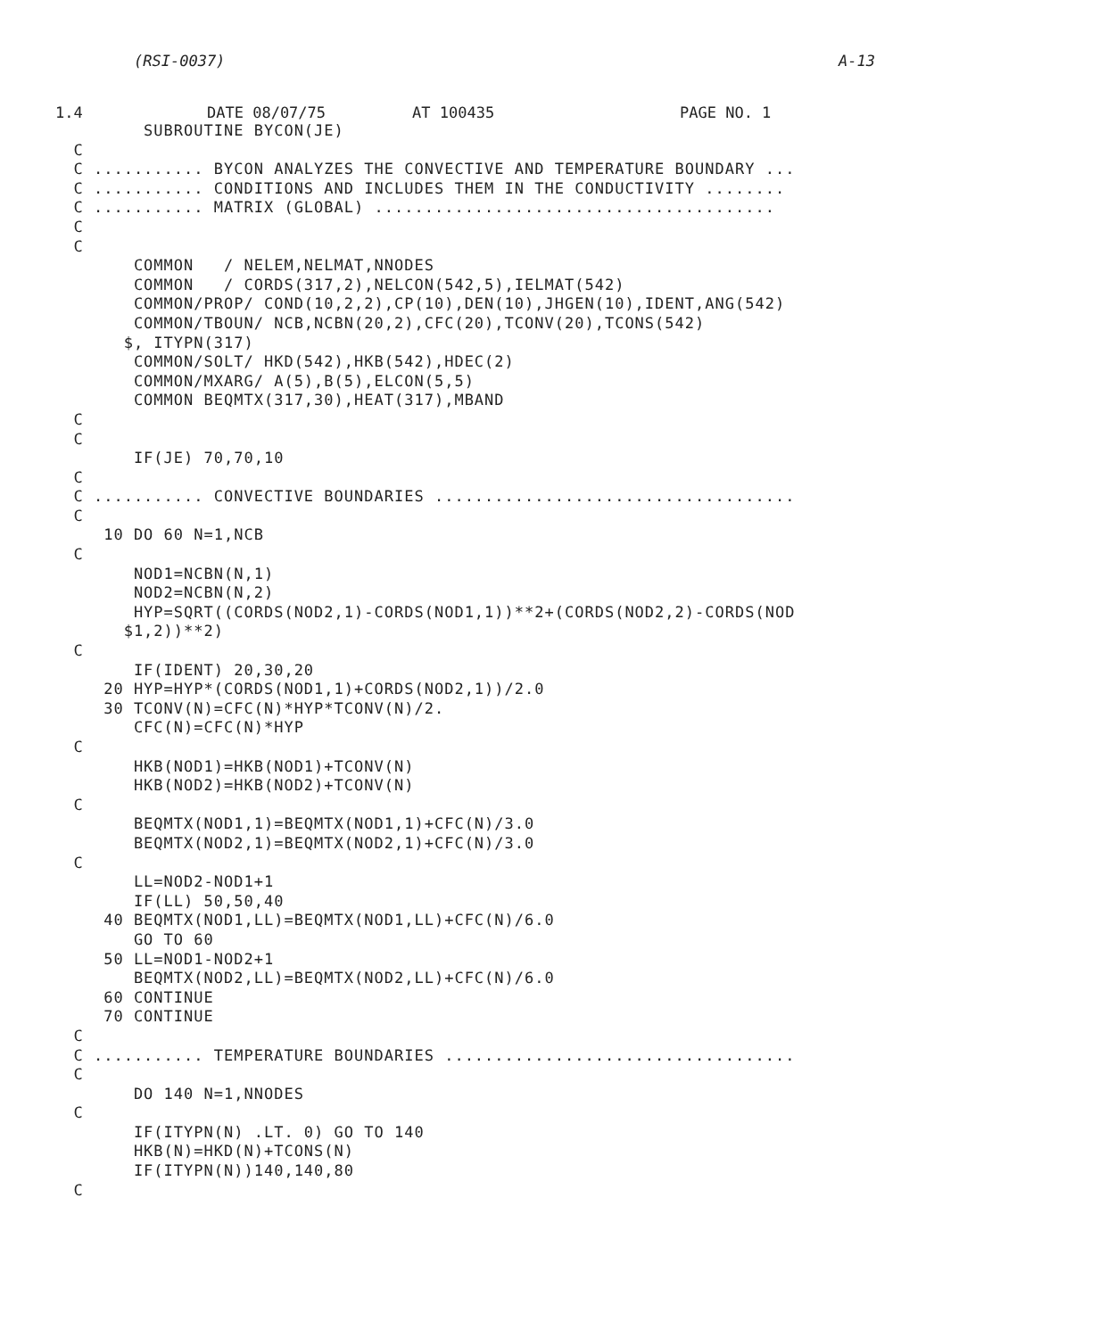(RSI-0037) A-13
1.4 DATE 08/07/75 AT 100435 PAGE NO. 1
         SUBROUTINE BYCON(JE)
  C
  C ........... BYCON ANALYZES THE CONVECTIVE AND TEMPERATURE BOUNDARY ...
  C ........... CONDITIONS AND INCLUDES THEM IN THE CONDUCTIVITY ........
  C ........... MATRIX (GLOBAL) ........................................
  C
  C
        COMMON   / NELEM,NELMAT,NNODES
        COMMON   / CORDS(317,2),NELCON(542,5),IELMAT(542)
        COMMON/PROP/ COND(10,2,2),CP(10),DEN(10),JHGEN(10),IDENT,ANG(542)
        COMMON/TBOUN/ NCB,NCBN(20,2),CFC(20),TCONV(20),TCONS(542)
       $, ITYPN(317)
        COMMON/SOLT/ HKD(542),HKB(542),HDEC(2)
        COMMON/MXARG/ A(5),B(5),ELCON(5,5)
        COMMON BEQMTX(317,30),HEAT(317),MBAND
  C
  C
        IF(JE) 70,70,10
  C
  C ........... CONVECTIVE BOUNDARIES ....................................
  C
     10 DO 60 N=1,NCB
  C
        NOD1=NCBN(N,1)
        NOD2=NCBN(N,2)
        HYP=SQRT((CORDS(NOD2,1)-CORDS(NOD1,1))**2+(CORDS(NOD2,2)-CORDS(NOD
       $1,2))**2)
  C
        IF(IDENT) 20,30,20
     20 HYP=HYP*(CORDS(NOD1,1)+CORDS(NOD2,1))/2.0
     30 TCONV(N)=CFC(N)*HYP*TCONV(N)/2.
        CFC(N)=CFC(N)*HYP
  C
        HKB(NOD1)=HKB(NOD1)+TCONV(N)
        HKB(NOD2)=HKB(NOD2)+TCONV(N)
  C
        BEQMTX(NOD1,1)=BEQMTX(NOD1,1)+CFC(N)/3.0
        BEQMTX(NOD2,1)=BEQMTX(NOD2,1)+CFC(N)/3.0
  C
        LL=NOD2-NOD1+1
        IF(LL) 50,50,40
     40 BEQMTX(NOD1,LL)=BEQMTX(NOD1,LL)+CFC(N)/6.0
        GO TO 60
     50 LL=NOD1-NOD2+1
        BEQMTX(NOD2,LL)=BEQMTX(NOD2,LL)+CFC(N)/6.0
     60 CONTINUE
     70 CONTINUE
  C
  C ........... TEMPERATURE BOUNDARIES ...................................
  C
        DO 140 N=1,NNODES
  C
        IF(ITYPN(N) .LT. 0) GO TO 140
        HKB(N)=HKD(N)+TCONS(N)
        IF(ITYPN(N))140,140,80
  C